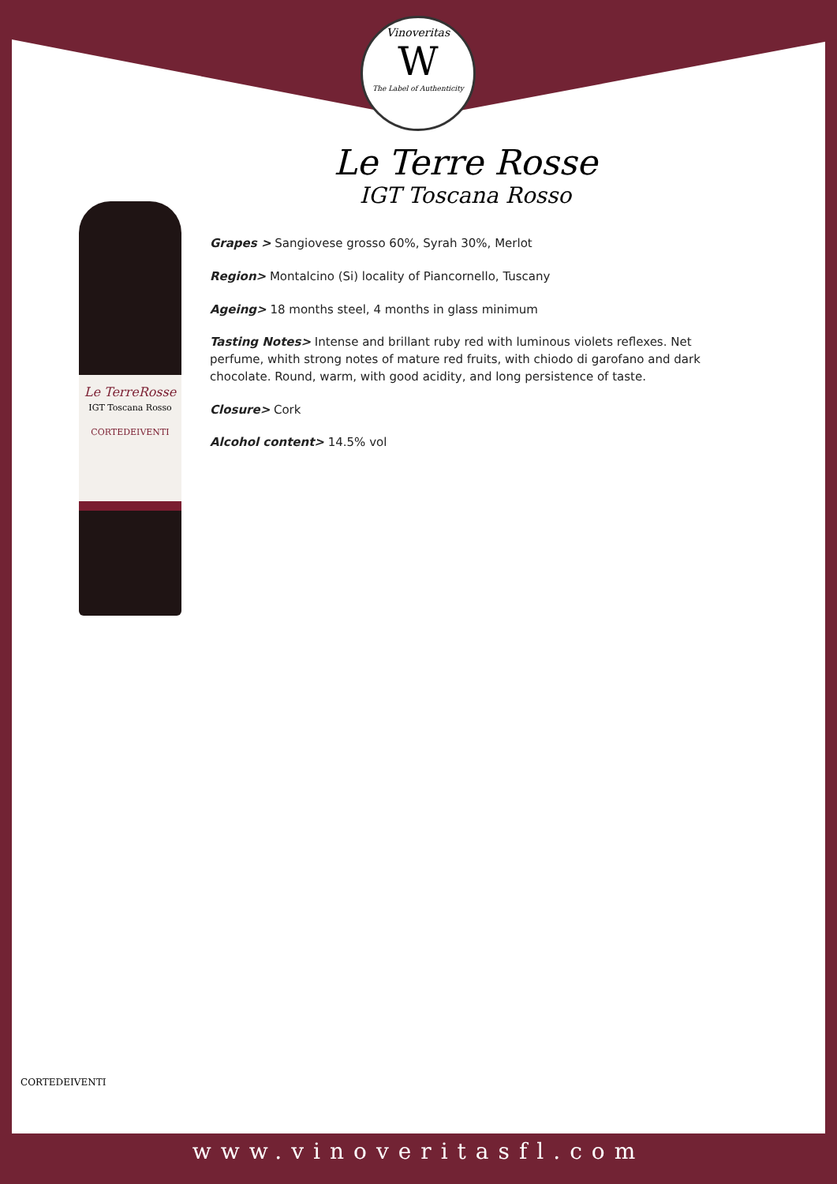Vinoveritas
W
The Label of Authenticity
Le Terre Rosse
IGT Toscana Rosso
Le TerreRosse
IGT Toscana Rosso
CORTEDEIVENTI
Grapes > Sangiovese grosso 60%, Syrah 30%, Merlot
Region> Montalcino (Si) locality of Piancornello, Tuscany
Ageing> 18 months steel, 4 months in glass minimum
Tasting Notes> Intense and brillant ruby red with luminous violets reflexes. Net perfume, whith strong notes of mature red fruits, with chiodo di garofano and dark chocolate. Round, warm, with good acidity, and long persistence of taste.
Closure> Cork
Alcohol content> 14.5% vol
CORTEDEIVENTI
www.vinoveritasfl.com